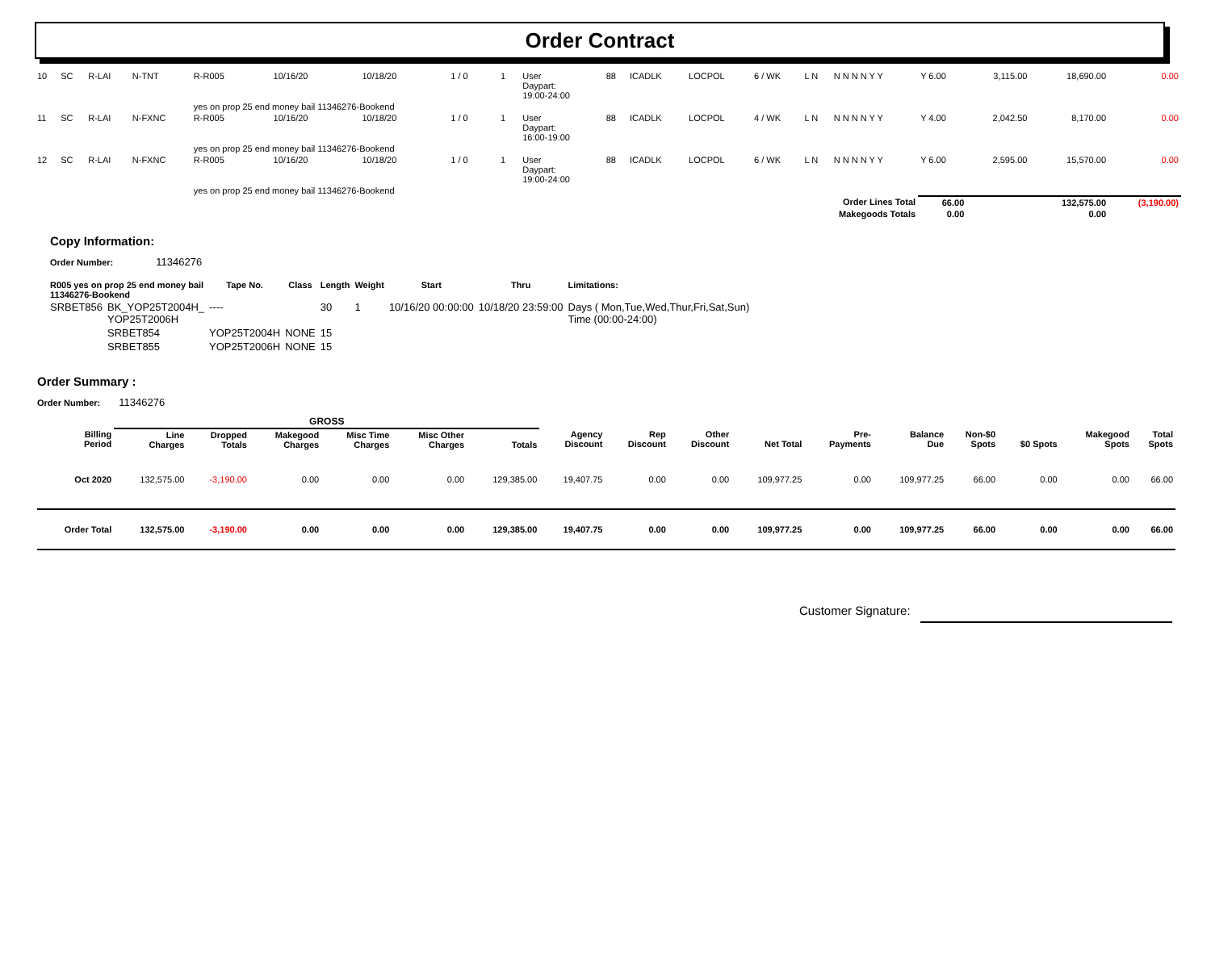Order Contract
| 10 | SC | R-LAI | N-TNT | R-R005 | 10/16/20 | 10/18/20 | 1 / 0 | 1 | User Daypart: 19:00-24:00 | 88 | ICADLK | LOCPOL | 6 / WK | L N | N N N N Y Y | Y 6.00 | 3,115.00 | 18,690.00 | 0.00 |
| | | | | yes on prop 25 end money bail 11346276-Bookend | | | | | | | | | | | | | | | |
| 11 | SC | R-LAI | N-FXNC | R-R005 | 10/16/20 | 10/18/20 | 1 / 0 | 1 | User Daypart: 16:00-19:00 | 88 | ICADLK | LOCPOL | 4 / WK | L N | N N N N Y Y | Y 4.00 | 2,042.50 | 8,170.00 | 0.00 |
| | | | | yes on prop 25 end money bail 11346276-Bookend | | | | | | | | | | | | | | | |
| 12 | SC | R-LAI | N-FXNC | R-R005 | 10/16/20 | 10/18/20 | 1 / 0 | 1 | User Daypart: 19:00-24:00 | 88 | ICADLK | LOCPOL | 6 / WK | L N | N N N N Y Y | Y 6.00 | 2,595.00 | 15,570.00 | 0.00 |
| | | | | yes on prop 25 end money bail 11346276-Bookend | | | | | | | | | | | | | | | |
| Order Lines Total | | | | | | | | | | | | | | | | 66.00 | | 132,575.00 | (3,190.00) |
| Makegoods Totals | | | | | | | | | | | | | | | | 0.00 | | 0.00 | |
Copy Information:
Order Number: 11346276
| R005 yes on prop 25 end money bail 11346276-Bookend | | Tape No. | Class | Length | Weight | Start | Thru | Limitations: |
| --- | --- | --- | --- | --- | --- | --- | --- | --- |
| SRBET856 | BK_YOP25T2004H_ YOP25T2006H | ---- | | 30 | 1 | 10/16/20 00:00:00 | 10/18/20 23:59:00 | Days ( Mon,Tue,Wed,Thur,Fri,Sat,Sun) Time (00:00-24:00) |
| | SRBET854 | YOP25T2004H | NONE | 15 | | | | |
| | SRBET855 | YOP25T2006H | NONE | 15 | | | | |
Order Summary :
Order Number: 11346276
| | GROSS | | | | | | | | | | | | | | | |
| --- | --- | --- | --- | --- | --- | --- | --- | --- | --- | --- | --- | --- | --- | --- | --- | --- |
| Billing Period | Line Charges | Dropped Totals | Makegood Charges | Misc Time Charges | Misc Other Charges | Totals | Agency Discount | Rep Discount | Other Discount | Net Total | Pre- Payments | Balance Due | Non-$0 Spots | $0 Spots | Makegood Spots | Total Spots |
| Oct 2020 | 132,575.00 | -3,190.00 | 0.00 | 0.00 | 0.00 | 129,385.00 | 19,407.75 | 0.00 | 0.00 | 109,977.25 | 0.00 | 109,977.25 | 66.00 | 0.00 | 0.00 | 66.00 |
| Order Total | 132,575.00 | -3,190.00 | 0.00 | 0.00 | 0.00 | 129,385.00 | 19,407.75 | 0.00 | 0.00 | 109,977.25 | 0.00 | 109,977.25 | 66.00 | 0.00 | 0.00 | 66.00 |
Customer Signature: